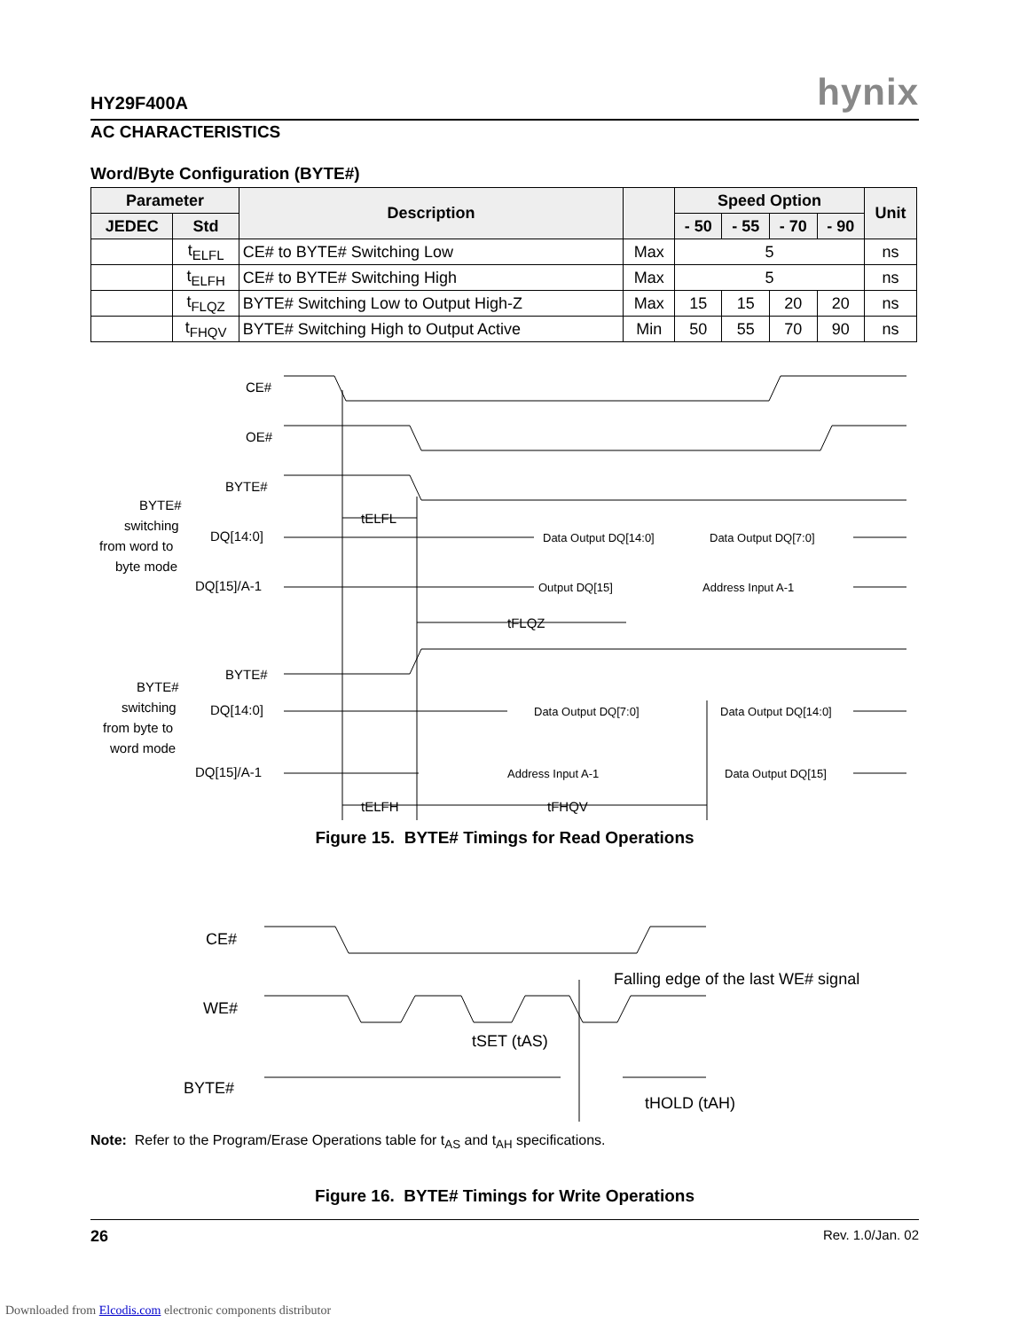HY29F400A hynix
AC CHARACTERISTICS
Word/Byte Configuration (BYTE#)
| Parameter | | Description | | Speed Option | | | | Unit |
| --- | --- | --- | --- | --- | --- | --- | --- | --- |
| JEDEC | Std | | | - 50 | - 55 | - 70 | - 90 | |
| | t<sub>ELFL</sub> | CE# to BYTE# Switching Low | Max | 5 | | | | ns |
| | t<sub>ELFH</sub> | CE# to BYTE# Switching High | Max | 5 | | | | ns |
| | t<sub>FLQZ</sub> | BYTE# Switching Low to Output High-Z | Max | 15 | 15 | 20 | 20 | ns |
| | t<sub>FHQV</sub> | BYTE# Switching High to Output Active | Min | 50 | 55 | 70 | 90 | ns |
CE#
OE#
BYTE#
DQ[14:0]
DQ[15]/A-1
BYTE#
DQ[14:0]
DQ[15]/A-1
tELFL
tFLQZ
tELFH
tFHQV
Data Output DQ[14:0]
Data Output DQ[7:0]
Output DQ[15]
Address Input A-1
Data Output DQ[7:0]
Data Output DQ[14:0]
Address Input A-1
Data Output DQ[15]
BYTE#
switching
from word to
byte mode
BYTE#
switching
from byte to
word mode
Figure 15. BYTE# Timings for Read Operations
CE#
WE#
BYTE#
Falling edge of the last WE# signal
tSET (tAS)
tHOLD (tAH)
Note: Refer to the Program/Erase Operations table for t<sub>AS</sub> and t<sub>AH</sub> specifications.
Figure 16. BYTE# Timings for Write Operations
26 Rev. 1.0/Jan. 02
Downloaded from Elcodis.com electronic components distributor